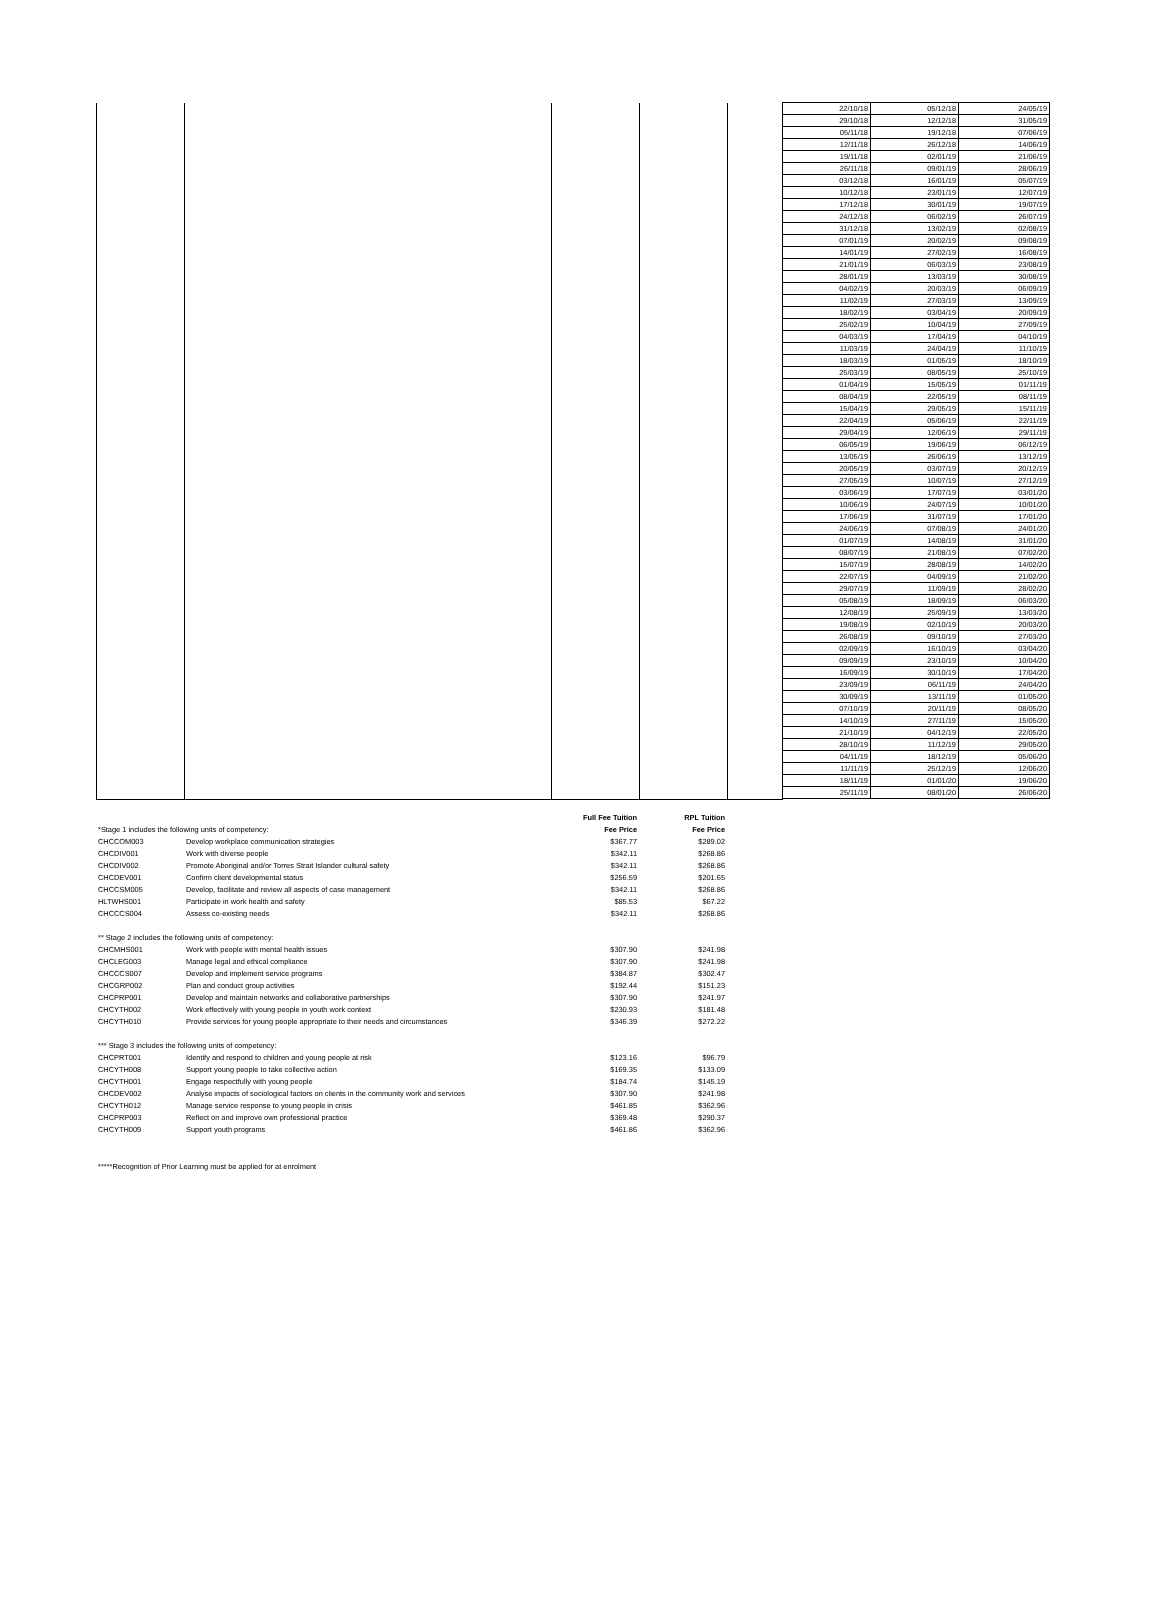| | | | | | 22/10/18 | 05/12/18 | 24/05/19 |
| | | | | | 29/10/18 | 12/12/18 | 31/05/19 |
| | | | | | 05/11/18 | 19/12/18 | 07/06/19 |
| | | | | | 12/11/18 | 26/12/18 | 14/06/19 |
| | | | | | 19/11/18 | 02/01/19 | 21/06/19 |
| | | | | | 26/11/18 | 09/01/19 | 28/06/19 |
| | | | | | 03/12/18 | 16/01/19 | 05/07/19 |
| | | | | | 10/12/18 | 23/01/19 | 12/07/19 |
| | | | | | 17/12/18 | 30/01/19 | 19/07/19 |
| | | | | | 24/12/18 | 06/02/19 | 26/07/19 |
| | | | | | 31/12/18 | 13/02/19 | 02/08/19 |
| | | | | | 07/01/19 | 20/02/19 | 09/08/19 |
| | | | | | 14/01/19 | 27/02/19 | 16/08/19 |
| | | | | | 21/01/19 | 06/03/19 | 23/08/19 |
| | | | | | 28/01/19 | 13/03/19 | 30/08/19 |
| | | | | | 04/02/19 | 20/03/19 | 06/09/19 |
| | | | | | 11/02/19 | 27/03/19 | 13/09/19 |
| | | | | | 18/02/19 | 03/04/19 | 20/09/19 |
| | | | | | 25/02/19 | 10/04/19 | 27/09/19 |
| | | | | | 04/03/19 | 17/04/19 | 04/10/19 |
| | | | | | 11/03/19 | 24/04/19 | 11/10/19 |
| | | | | | 18/03/19 | 01/05/19 | 18/10/19 |
| | | | | | 25/03/19 | 08/05/19 | 25/10/19 |
| | | | | | 01/04/19 | 15/05/19 | 01/11/19 |
| | | | | | 08/04/19 | 22/05/19 | 08/11/19 |
| | | | | | 15/04/19 | 29/05/19 | 15/11/19 |
| | | | | | 22/04/19 | 05/06/19 | 22/11/19 |
| | | | | | 29/04/19 | 12/06/19 | 29/11/19 |
| | | | | | 06/05/19 | 19/06/19 | 06/12/19 |
| | | | | | 13/05/19 | 26/06/19 | 13/12/19 |
| | | | | | 20/05/19 | 03/07/19 | 20/12/19 |
| | | | | | 27/05/19 | 10/07/19 | 27/12/19 |
| | | | | | 03/06/19 | 17/07/19 | 03/01/20 |
| | | | | | 10/06/19 | 24/07/19 | 10/01/20 |
| | | | | | 17/06/19 | 31/07/19 | 17/01/20 |
| | | | | | 24/06/19 | 07/08/19 | 24/01/20 |
| | | | | | 01/07/19 | 14/08/19 | 31/01/20 |
| | | | | | 08/07/19 | 21/08/19 | 07/02/20 |
| | | | | | 15/07/19 | 28/08/19 | 14/02/20 |
| | | | | | 22/07/19 | 04/09/19 | 21/02/20 |
| | | | | | 29/07/19 | 11/09/19 | 28/02/20 |
| | | | | | 05/08/19 | 18/09/19 | 06/03/20 |
| | | | | | 12/08/19 | 25/09/19 | 13/03/20 |
| | | | | | 19/08/19 | 02/10/19 | 20/03/20 |
| | | | | | 26/08/19 | 09/10/19 | 27/03/20 |
| | | | | | 02/09/19 | 16/10/19 | 03/04/20 |
| | | | | | 09/09/19 | 23/10/19 | 10/04/20 |
| | | | | | 16/09/19 | 30/10/19 | 17/04/20 |
| | | | | | 23/09/19 | 06/11/19 | 24/04/20 |
| | | | | | 30/09/19 | 13/11/19 | 01/05/20 |
| | | | | | 07/10/19 | 20/11/19 | 08/05/20 |
| | | | | | 14/10/19 | 27/11/19 | 15/05/20 |
| | | | | | 21/10/19 | 04/12/19 | 22/05/20 |
| | | | | | 28/10/19 | 11/12/19 | 29/05/20 |
| | | | | | 04/11/19 | 18/12/19 | 05/06/20 |
| | | | | | 11/11/19 | 25/12/19 | 12/06/20 |
| | | | | | 18/11/19 | 01/01/20 | 19/06/20 |
| | | | | | 25/11/19 | 08/01/20 | 26/06/20 |
| | | Full Fee Tuition | RPL Tuition |
| *Stage 1 includes the following units of competency: | | Fee Price | Fee Price |
| CHCCOM003 | Develop workplace communication strategies | $367.77 | $289.02 |
| CHCDIV001 | Work with diverse people | $342.11 | $268.86 |
| CHCDIV002 | Promote Aboriginal and/or Torres Strait Islander cultural safety | $342.11 | $268.86 |
| CHCDEV001 | Confirm client developmental status | $256.59 | $201.65 |
| CHCCSM005 | Develop, facilitate and review all aspects of case management | $342.11 | $268.86 |
| HLTWHS001 | Participate in work health and safety | $85.53 | $67.22 |
| CHCCCS004 | Assess co-existing needs | $342.11 | $268.86 |
| ** Stage 2 includes the following units of competency: | | | |
| CHCMHS001 | Work with people with mental health issues | $307.90 | $241.98 |
| CHCLEG003 | Manage legal and ethical compliance | $307.90 | $241.98 |
| CHCCCS007 | Develop and implement service programs | $384.87 | $302.47 |
| CHCGRP002 | Plan and conduct group activities | $192.44 | $151.23 |
| CHCPRP001 | Develop and maintain networks and collaborative partnerships | $307.90 | $241.97 |
| CHCYTH002 | Work effectively with young people in youth work context | $230.93 | $181.48 |
| CHCYTH010 | Provide services for young people appropriate to their needs and circumstances | $346.39 | $272.22 |
| *** Stage 3 includes the following units of competency: | | | |
| CHCPRT001 | Identify and respond to children and young people at risk | $123.16 | $96.79 |
| CHCYTH008 | Support young people to take collective action | $169.35 | $133.09 |
| CHCYTH001 | Engage respectfully with young people | $184.74 | $145.19 |
| CHCDEV002 | Analyse impacts of sociological factors on clients in the community work and services | $307.90 | $241.98 |
| CHCYTH012 | Manage service response to young people in crisis | $461.85 | $362.96 |
| CHCPRP003 | Reflect on and improve own professional practice | $369.48 | $290.37 |
| CHCYTH009 | Support youth programs | $461.86 | $362.96 |
*****Recognition of Prior Learning must be applied for at enrolment